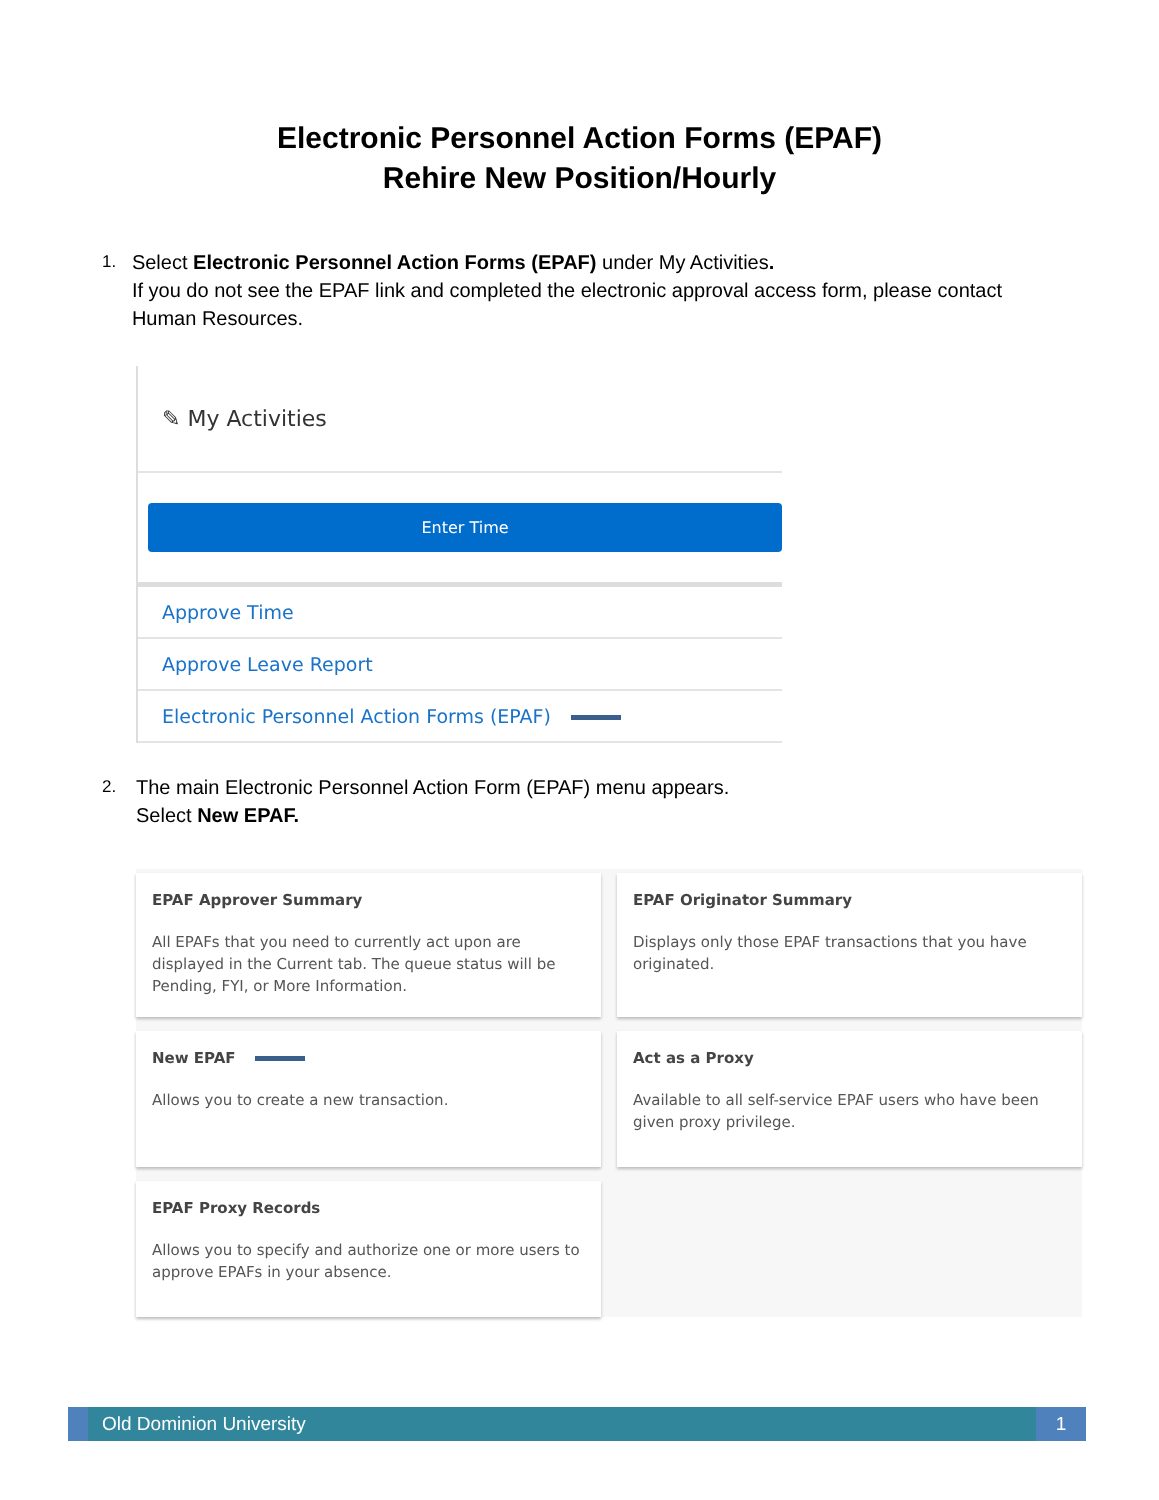Electronic Personnel Action Forms (EPAF)
Rehire New Position/Hourly
1.
Select Electronic Personnel Action Forms (EPAF) under My Activities.
If you do not see the EPAF link and completed the electronic approval access form, please contact Human Resources.
✎ My Activities
Enter Time
Approve Time
Approve Leave Report
Electronic Personnel Action Forms (EPAF)
2.
The main Electronic Personnel Action Form (EPAF) menu appears.
Select New EPAF.
EPAF Approver Summary
All EPAFs that you need to currently act upon are displayed in the Current tab. The queue status will be Pending, FYI, or More Information.
EPAF Originator Summary
Displays only those EPAF transactions that you have originated.
New EPAF
Allows you to create a new transaction.
Act as a Proxy
Available to all self-service EPAF users who have been given proxy privilege.
EPAF Proxy Records
Allows you to specify and authorize one or more users to approve EPAFs in your absence.
Old Dominion University 1